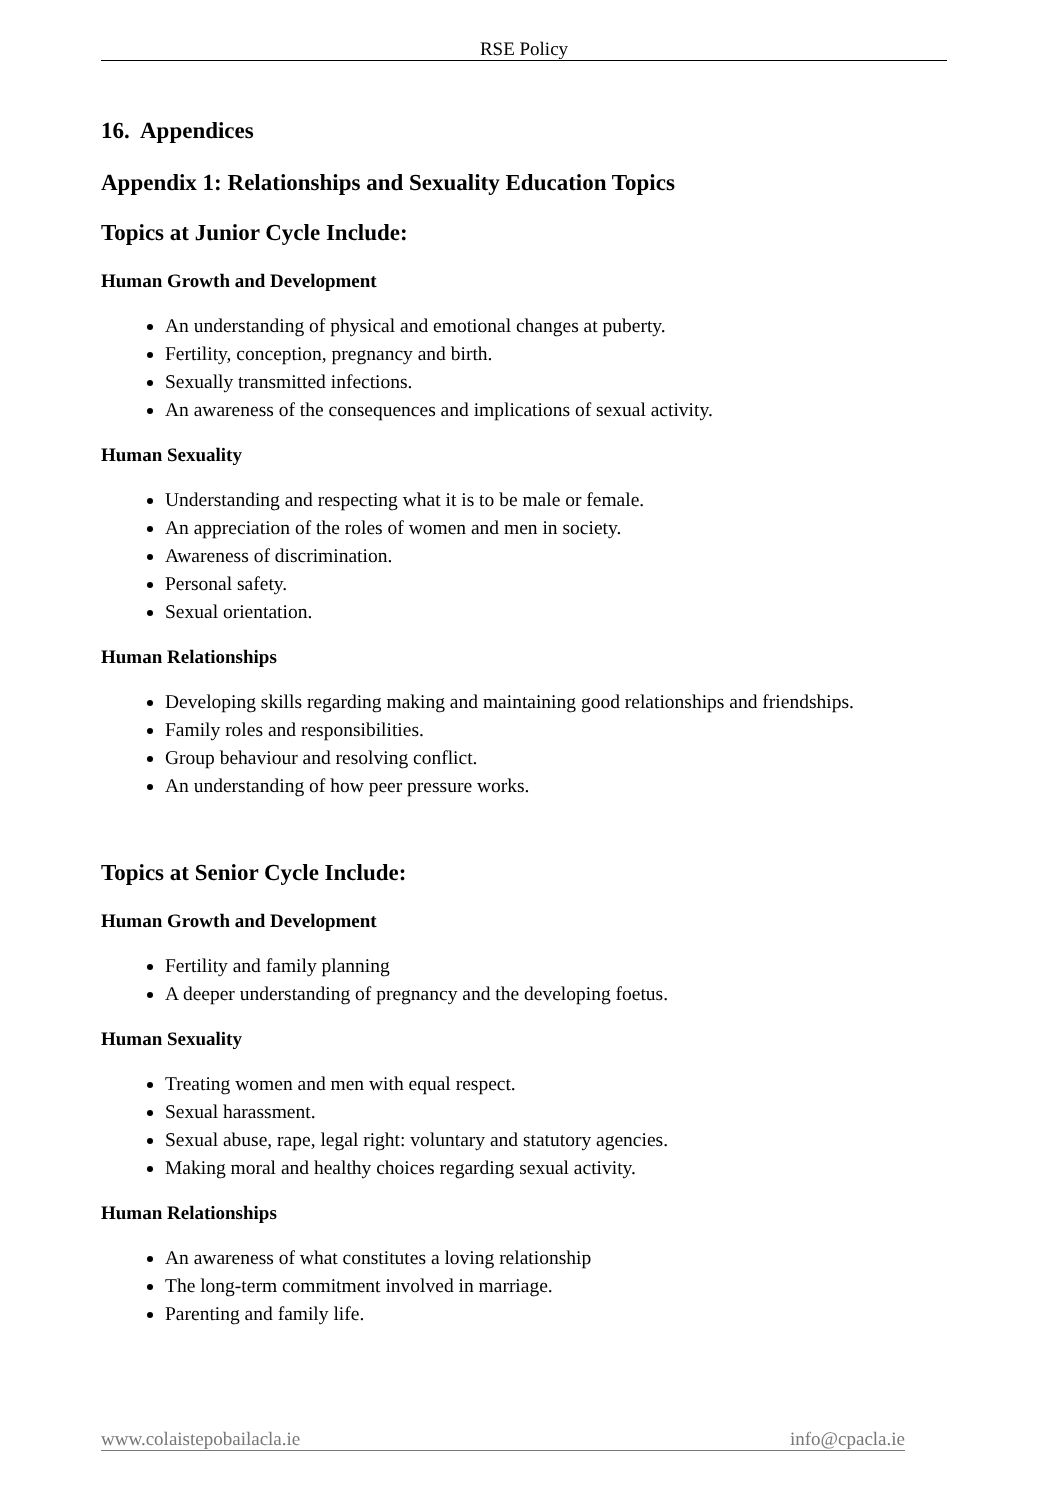RSE Policy
16. Appendices
Appendix 1: Relationships and Sexuality Education Topics
Topics at Junior Cycle Include:
Human Growth and Development
An understanding of physical and emotional changes at puberty.
Fertility, conception, pregnancy and birth.
Sexually transmitted infections.
An awareness of the consequences and implications of sexual activity.
Human Sexuality
Understanding and respecting what it is to be male or female.
An appreciation of the roles of women and men in society.
Awareness of discrimination.
Personal safety.
Sexual orientation.
Human Relationships
Developing skills regarding making and maintaining good relationships and friendships.
Family roles and responsibilities.
Group behaviour and resolving conflict.
An understanding of how peer pressure works.
Topics at Senior Cycle Include:
Human Growth and Development
Fertility and family planning
A deeper understanding of pregnancy and the developing foetus.
Human Sexuality
Treating women and men with equal respect.
Sexual harassment.
Sexual abuse, rape, legal right: voluntary and statutory agencies.
Making moral and healthy choices regarding sexual activity.
Human Relationships
An awareness of what constitutes a loving relationship
The long-term commitment involved in marriage.
Parenting and family life.
www.colaistepobailacla.ie info@cpacla.ie